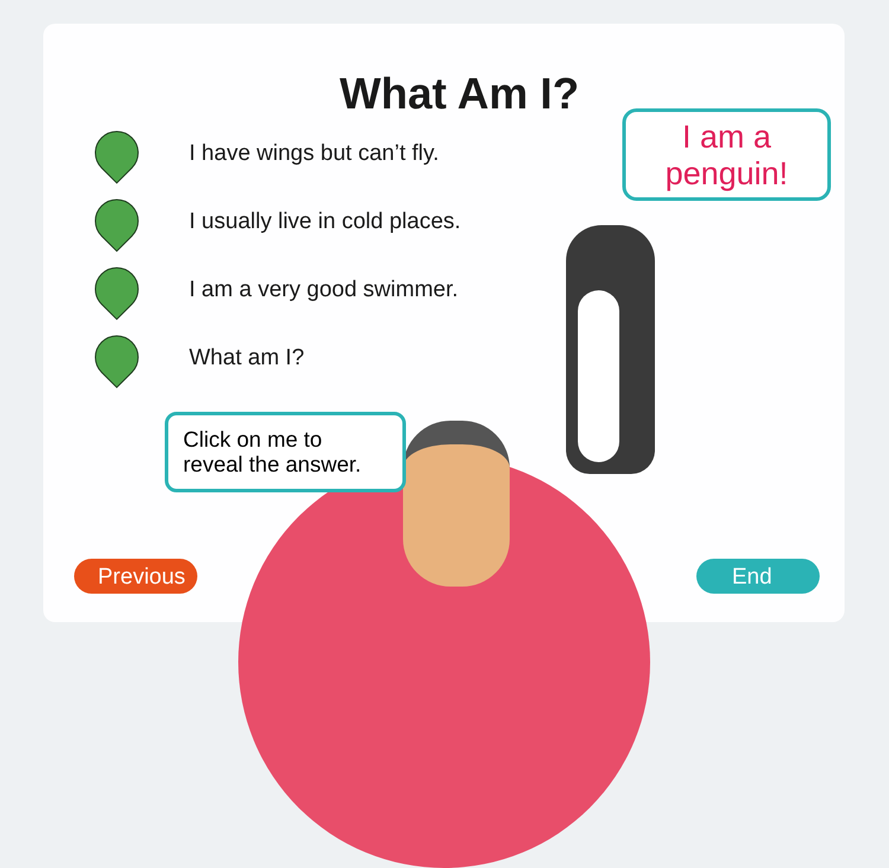What Am I?
I have wings but can’t fly.
I usually live in cold places.
I am a very good swimmer.
What am I?
I am a
penguin!
Click on me to reveal the answer.
Previous End